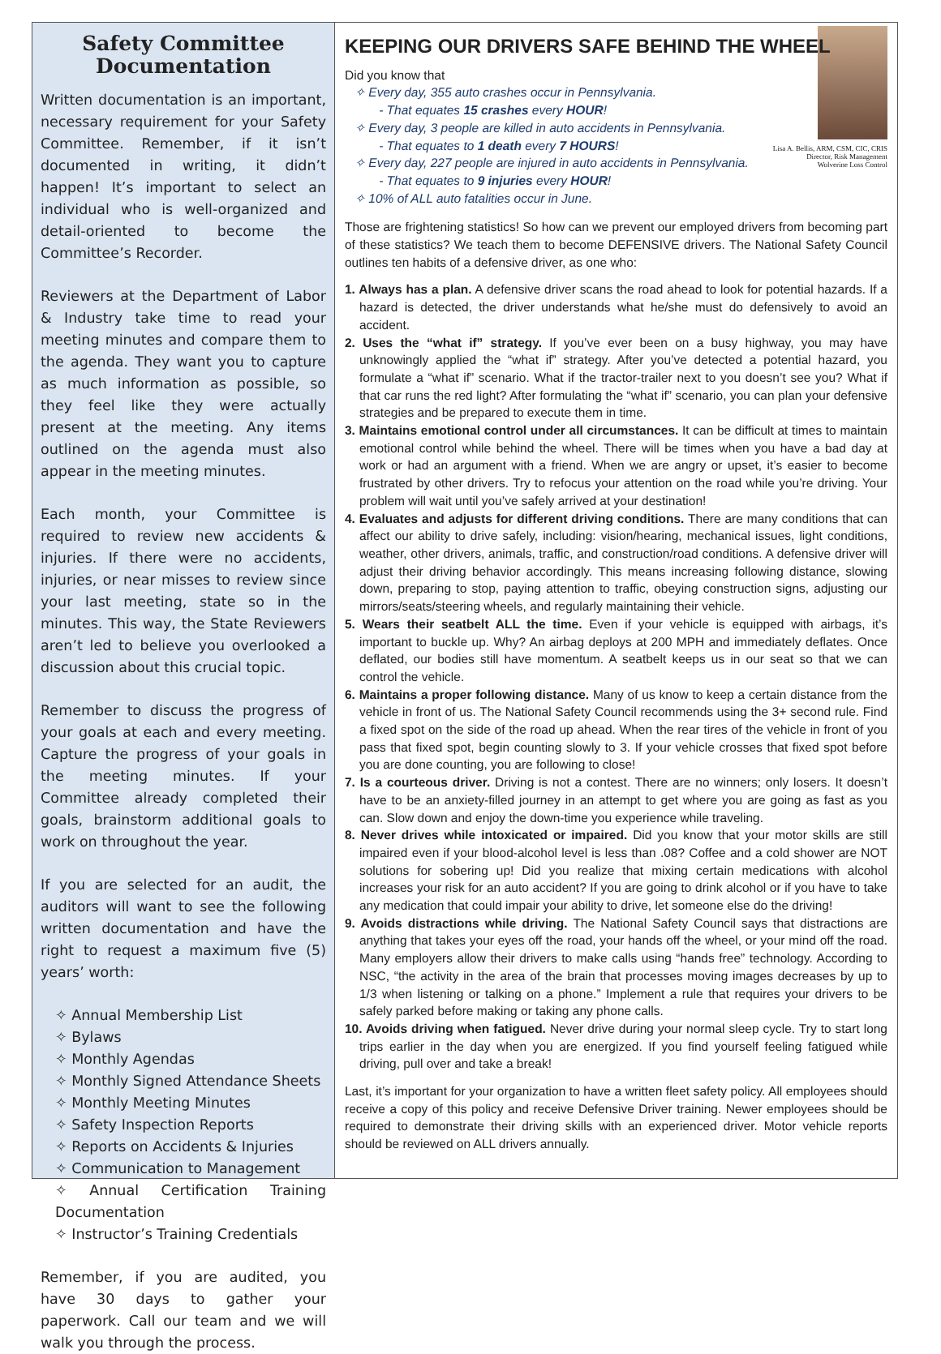Safety Committee Documentation
Written documentation is an important, necessary requirement for your Safety Committee. Remember, if it isn’t documented in writing, it didn’t happen! It’s important to select an individual who is well-organized and detail-oriented to become the Committee’s Recorder.
Reviewers at the Department of Labor & Industry take time to read your meeting minutes and compare them to the agenda. They want you to capture as much information as possible, so they feel like they were actually present at the meeting. Any items outlined on the agenda must also appear in the meeting minutes.
Each month, your Committee is required to review new accidents & injuries. If there were no accidents, injuries, or near misses to review since your last meeting, state so in the minutes. This way, the State Reviewers aren’t led to believe you overlooked a discussion about this crucial topic.
Remember to discuss the progress of your goals at each and every meeting. Capture the progress of your goals in the meeting minutes. If your Committee already completed their goals, brainstorm additional goals to work on throughout the year.
If you are selected for an audit, the auditors will want to see the following written documentation and have the right to request a maximum five (5) years’ worth:
✧ Annual Membership List
✧ Bylaws
✧ Monthly Agendas
✧ Monthly Signed Attendance Sheets
✧ Monthly Meeting Minutes
✧ Safety Inspection Reports
✧ Reports on Accidents & Injuries
✧ Communication to Management
✧ Annual Certification Training Documentation
✧ Instructor’s Training Credentials
Remember, if you are audited, you have 30 days to gather your paperwork. Call our team and we will walk you through the process.
KEEPING OUR DRIVERS SAFE BEHIND THE WHEEL
Lisa A. Bellis, ARM, CSM, CIC, CRIS
Director, Risk Management
Wolverine Loss Control
Did you know that
✧ Every day, 355 auto crashes occur in Pennsylvania.
- That equates 15 crashes every HOUR!
✧ Every day, 3 people are killed in auto accidents in Pennsylvania.
- That equates to 1 death every 7 HOURS!
✧ Every day, 227 people are injured in auto accidents in Pennsylvania.
- That equates to 9 injuries every HOUR!
✧ 10% of ALL auto fatalities occur in June.
Those are frightening statistics! So how can we prevent our employed drivers from becoming part of these statistics? We teach them to become DEFENSIVE drivers. The National Safety Council outlines ten habits of a defensive driver, as one who:
1. Always has a plan. A defensive driver scans the road ahead to look for potential hazards. If a hazard is detected, the driver understands what he/she must do defensively to avoid an accident.
2. Uses the “what if” strategy. If you’ve ever been on a busy highway, you may have unknowingly applied the “what if” strategy. After you’ve detected a potential hazard, you formulate a “what if” scenario. What if the tractor-trailer next to you doesn’t see you? What if that car runs the red light? After formulating the “what if” scenario, you can plan your defensive strategies and be prepared to execute them in time.
3. Maintains emotional control under all circumstances. It can be difficult at times to maintain emotional control while behind the wheel. There will be times when you have a bad day at work or had an argument with a friend. When we are angry or upset, it’s easier to become frustrated by other drivers. Try to refocus your attention on the road while you’re driving. Your problem will wait until you’ve safely arrived at your destination!
4. Evaluates and adjusts for different driving conditions. There are many conditions that can affect our ability to drive safely, including: vision/hearing, mechanical issues, light conditions, weather, other drivers, animals, traffic, and construction/road conditions. A defensive driver will adjust their driving behavior accordingly. This means increasing following distance, slowing down, preparing to stop, paying attention to traffic, obeying construction signs, adjusting our mirrors/seats/steering wheels, and regularly maintaining their vehicle.
5. Wears their seatbelt ALL the time. Even if your vehicle is equipped with airbags, it’s important to buckle up. Why? An airbag deploys at 200 MPH and immediately deflates. Once deflated, our bodies still have momentum. A seatbelt keeps us in our seat so that we can control the vehicle.
6. Maintains a proper following distance. Many of us know to keep a certain distance from the vehicle in front of us. The National Safety Council recommends using the 3+ second rule. Find a fixed spot on the side of the road up ahead. When the rear tires of the vehicle in front of you pass that fixed spot, begin counting slowly to 3. If your vehicle crosses that fixed spot before you are done counting, you are following to close!
7. Is a courteous driver. Driving is not a contest. There are no winners; only losers. It doesn’t have to be an anxiety-filled journey in an attempt to get where you are going as fast as you can. Slow down and enjoy the down-time you experience while traveling.
8. Never drives while intoxicated or impaired. Did you know that your motor skills are still impaired even if your blood-alcohol level is less than .08? Coffee and a cold shower are NOT solutions for sobering up! Did you realize that mixing certain medications with alcohol increases your risk for an auto accident? If you are going to drink alcohol or if you have to take any medication that could impair your ability to drive, let someone else do the driving!
9. Avoids distractions while driving. The National Safety Council says that distractions are anything that takes your eyes off the road, your hands off the wheel, or your mind off the road. Many employers allow their drivers to make calls using “hands free” technology. According to NSC, “the activity in the area of the brain that processes moving images decreases by up to 1/3 when listening or talking on a phone.” Implement a rule that requires your drivers to be safely parked before making or taking any phone calls.
10. Avoids driving when fatigued. Never drive during your normal sleep cycle. Try to start long trips earlier in the day when you are energized. If you find yourself feeling fatigued while driving, pull over and take a break!
Last, it’s important for your organization to have a written fleet safety policy. All employees should receive a copy of this policy and receive Defensive Driver training. Newer employees should be required to demonstrate their driving skills with an experienced driver. Motor vehicle reports should be reviewed on ALL drivers annually.